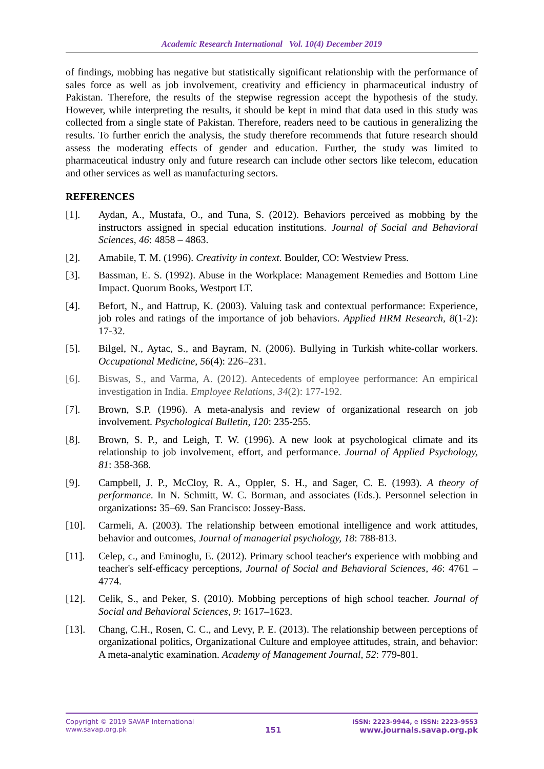Academic Research International Vol. 10(4) December 2019
of findings, mobbing has negative but statistically significant relationship with the performance of sales force as well as job involvement, creativity and efficiency in pharmaceutical industry of Pakistan. Therefore, the results of the stepwise regression accept the hypothesis of the study. However, while interpreting the results, it should be kept in mind that data used in this study was collected from a single state of Pakistan. Therefore, readers need to be cautious in generalizing the results. To further enrich the analysis, the study therefore recommends that future research should assess the moderating effects of gender and education. Further, the study was limited to pharmaceutical industry only and future research can include other sectors like telecom, education and other services as well as manufacturing sectors.
REFERENCES
[1]. Aydan, A., Mustafa, O., and Tuna, S. (2012). Behaviors perceived as mobbing by the instructors assigned in special education institutions. Journal of Social and Behavioral Sciences, 46: 4858 – 4863.
[2]. Amabile, T. M. (1996). Creativity in context. Boulder, CO: Westview Press.
[3]. Bassman, E. S. (1992). Abuse in the Workplace: Management Remedies and Bottom Line Impact. Quorum Books, Westport LT.
[4]. Befort, N., and Hattrup, K. (2003). Valuing task and contextual performance: Experience, job roles and ratings of the importance of job behaviors. Applied HRM Research, 8(1-2): 17-32.
[5]. Bilgel, N., Aytac, S., and Bayram, N. (2006). Bullying in Turkish white-collar workers. Occupational Medicine, 56(4): 226–231.
[6]. Biswas, S., and Varma, A. (2012). Antecedents of employee performance: An empirical investigation in India. Employee Relations, 34(2): 177-192.
[7]. Brown, S.P. (1996). A meta-analysis and review of organizational research on job involvement. Psychological Bulletin, 120: 235-255.
[8]. Brown, S. P., and Leigh, T. W. (1996). A new look at psychological climate and its relationship to job involvement, effort, and performance. Journal of Applied Psychology, 81: 358-368.
[9]. Campbell, J. P., McCloy, R. A., Oppler, S. H., and Sager, C. E. (1993). A theory of performance. In N. Schmitt, W. C. Borman, and associates (Eds.). Personnel selection in organizations: 35–69. San Francisco: Jossey-Bass.
[10]. Carmeli, A. (2003). The relationship between emotional intelligence and work attitudes, behavior and outcomes, Journal of managerial psychology, 18: 788-813.
[11]. Celep, c., and Eminoglu, E. (2012). Primary school teacher's experience with mobbing and teacher's self-efficacy perceptions, Journal of Social and Behavioral Sciences, 46: 4761 – 4774.
[12]. Celik, S., and Peker, S. (2010). Mobbing perceptions of high school teacher. Journal of Social and Behavioral Sciences, 9: 1617–1623.
[13]. Chang, C.H., Rosen, C. C., and Levy, P. E. (2013). The relationship between perceptions of organizational politics, Organizational Culture and employee attitudes, strain, and behavior: A meta-analytic examination. Academy of Management Journal, 52: 779-801.
Copyright © 2019 SAVAP International
www.savap.org.pk
151
ISSN: 2223-9944, e ISSN: 2223-9553
www.journals.savap.org.pk